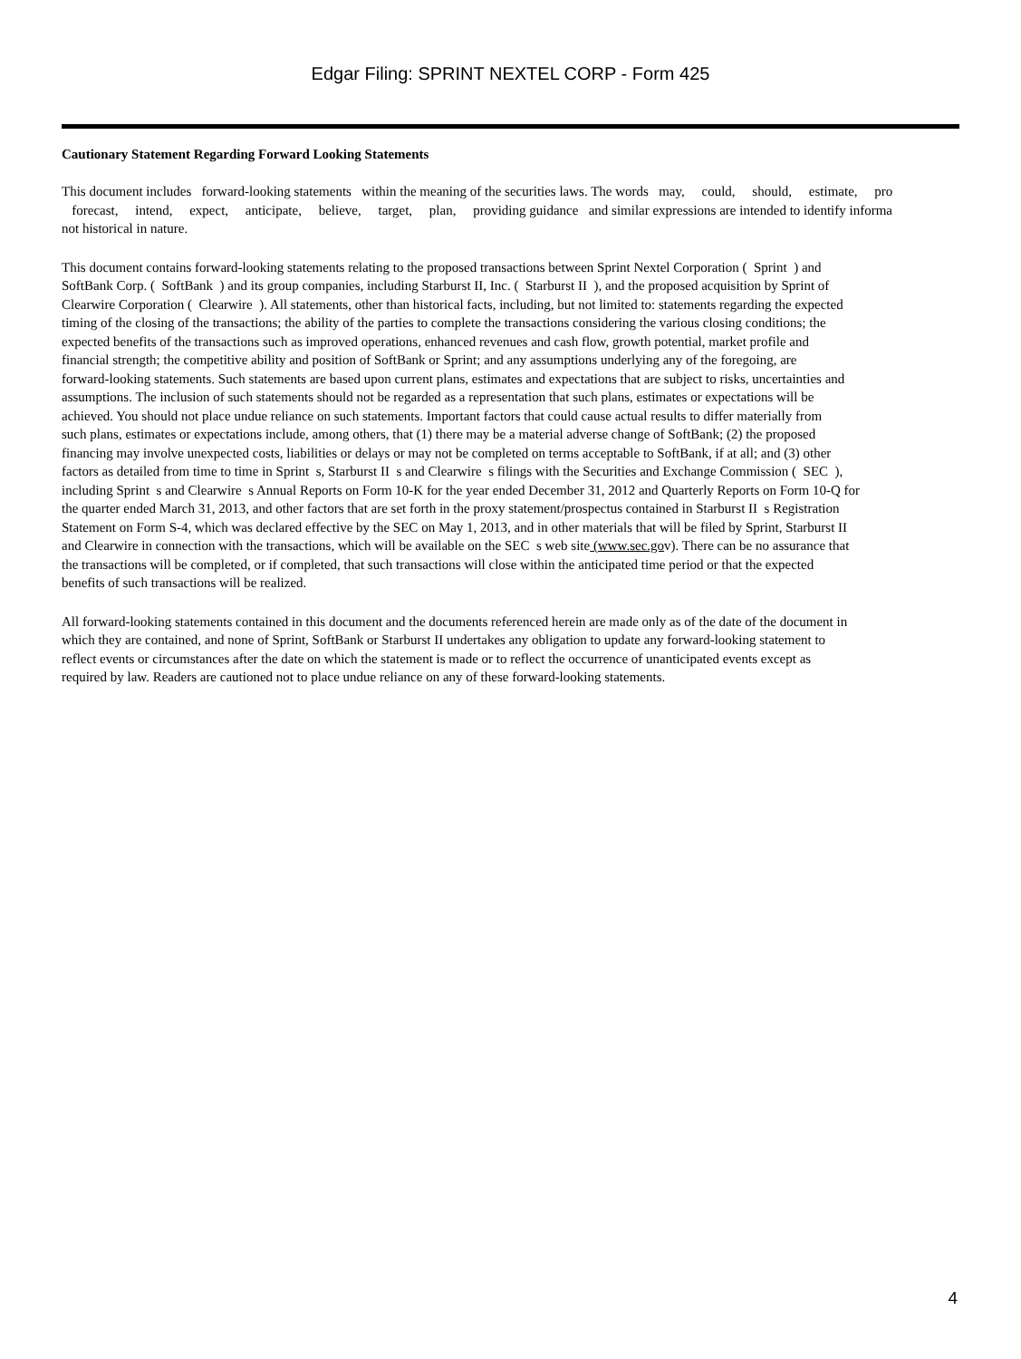Edgar Filing: SPRINT NEXTEL CORP - Form 425
Cautionary Statement Regarding Forward Looking Statements
This document includes forward-looking statements within the meaning of the securities laws. The words may, could, should, estimate, pro
forecast, intend, expect, anticipate, believe, target, plan, providing guidance and similar expressions are intended to identify informa
not historical in nature.
This document contains forward-looking statements relating to the proposed transactions between Sprint Nextel Corporation ( Sprint ) and
SoftBank Corp. ( SoftBank ) and its group companies, including Starburst II, Inc. ( Starburst II ), and the proposed acquisition by Sprint of
Clearwire Corporation ( Clearwire ). All statements, other than historical facts, including, but not limited to: statements regarding the expected
timing of the closing of the transactions; the ability of the parties to complete the transactions considering the various closing conditions; the
expected benefits of the transactions such as improved operations, enhanced revenues and cash flow, growth potential, market profile and
financial strength; the competitive ability and position of SoftBank or Sprint; and any assumptions underlying any of the foregoing, are
forward-looking statements. Such statements are based upon current plans, estimates and expectations that are subject to risks, uncertainties and
assumptions. The inclusion of such statements should not be regarded as a representation that such plans, estimates or expectations will be
achieved. You should not place undue reliance on such statements. Important factors that could cause actual results to differ materially from
such plans, estimates or expectations include, among others, that (1) there may be a material adverse change of SoftBank; (2) the proposed
financing may involve unexpected costs, liabilities or delays or may not be completed on terms acceptable to SoftBank, if at all; and (3) other
factors as detailed from time to time in Sprint s, Starburst II s and Clearwire s filings with the Securities and Exchange Commission ( SEC ),
including Sprint s and Clearwire s Annual Reports on Form 10-K for the year ended December 31, 2012 and Quarterly Reports on Form 10-Q for
the quarter ended March 31, 2013, and other factors that are set forth in the proxy statement/prospectus contained in Starburst II s Registration
Statement on Form S-4, which was declared effective by the SEC on May 1, 2013, and in other materials that will be filed by Sprint, Starburst II
and Clearwire in connection with the transactions, which will be available on the SEC s web site (www.sec.gov). There can be no assurance that
the transactions will be completed, or if completed, that such transactions will close within the anticipated time period or that the expected
benefits of such transactions will be realized.
All forward-looking statements contained in this document and the documents referenced herein are made only as of the date of the document in
which they are contained, and none of Sprint, SoftBank or Starburst II undertakes any obligation to update any forward-looking statement to
reflect events or circumstances after the date on which the statement is made or to reflect the occurrence of unanticipated events except as
required by law. Readers are cautioned not to place undue reliance on any of these forward-looking statements.
4